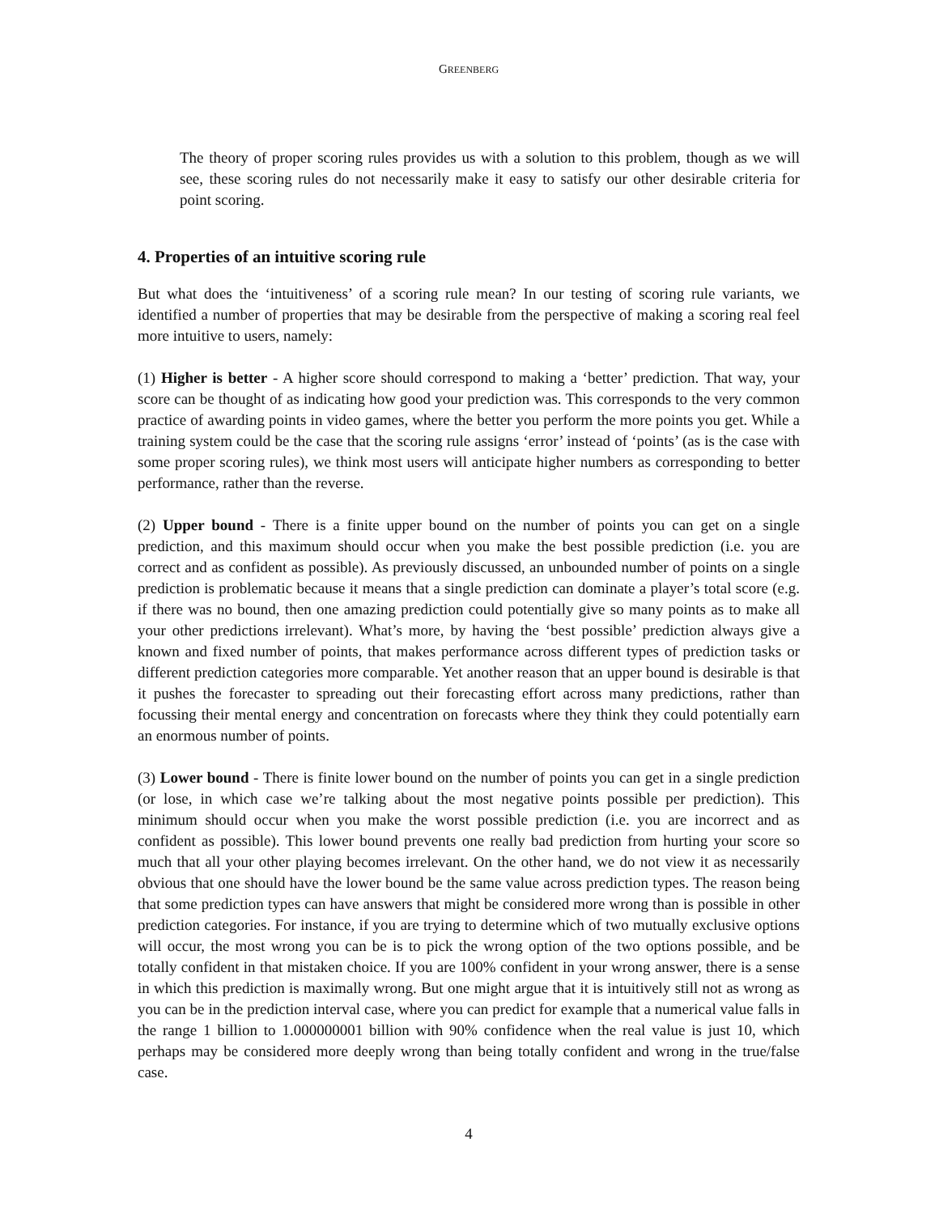GREENBERG
The theory of proper scoring rules provides us with a solution to this problem, though as we will see, these scoring rules do not necessarily make it easy to satisfy our other desirable criteria for point scoring.
4. Properties of an intuitive scoring rule
But what does the ‘intuitiveness’ of a scoring rule mean? In our testing of scoring rule variants, we identified a number of properties that may be desirable from the perspective of making a scoring real feel more intuitive to users, namely:
(1) Higher is better - A higher score should correspond to making a ‘better’ prediction. That way, your score can be thought of as indicating how good your prediction was. This corresponds to the very common practice of awarding points in video games, where the better you perform the more points you get. While a training system could be the case that the scoring rule assigns ‘error’ instead of ‘points’ (as is the case with some proper scoring rules), we think most users will anticipate higher numbers as corresponding to better performance, rather than the reverse.
(2) Upper bound - There is a finite upper bound on the number of points you can get on a single prediction, and this maximum should occur when you make the best possible prediction (i.e. you are correct and as confident as possible). As previously discussed, an unbounded number of points on a single prediction is problematic because it means that a single prediction can dominate a player’s total score (e.g. if there was no bound, then one amazing prediction could potentially give so many points as to make all your other predictions irrelevant). What’s more, by having the ‘best possible’ prediction always give a known and fixed number of points, that makes performance across different types of prediction tasks or different prediction categories more comparable. Yet another reason that an upper bound is desirable is that it pushes the forecaster to spreading out their forecasting effort across many predictions, rather than focussing their mental energy and concentration on forecasts where they think they could potentially earn an enormous number of points.
(3) Lower bound - There is finite lower bound on the number of points you can get in a single prediction (or lose, in which case we’re talking about the most negative points possible per prediction). This minimum should occur when you make the worst possible prediction (i.e. you are incorrect and as confident as possible). This lower bound prevents one really bad prediction from hurting your score so much that all your other playing becomes irrelevant. On the other hand, we do not view it as necessarily obvious that one should have the lower bound be the same value across prediction types. The reason being that some prediction types can have answers that might be considered more wrong than is possible in other prediction categories. For instance, if you are trying to determine which of two mutually exclusive options will occur, the most wrong you can be is to pick the wrong option of the two options possible, and be totally confident in that mistaken choice. If you are 100% confident in your wrong answer, there is a sense in which this prediction is maximally wrong. But one might argue that it is intuitively still not as wrong as you can be in the prediction interval case, where you can predict for example that a numerical value falls in the range 1 billion to 1.000000001 billion with 90% confidence when the real value is just 10, which perhaps may be considered more deeply wrong than being totally confident and wrong in the true/false case.
4